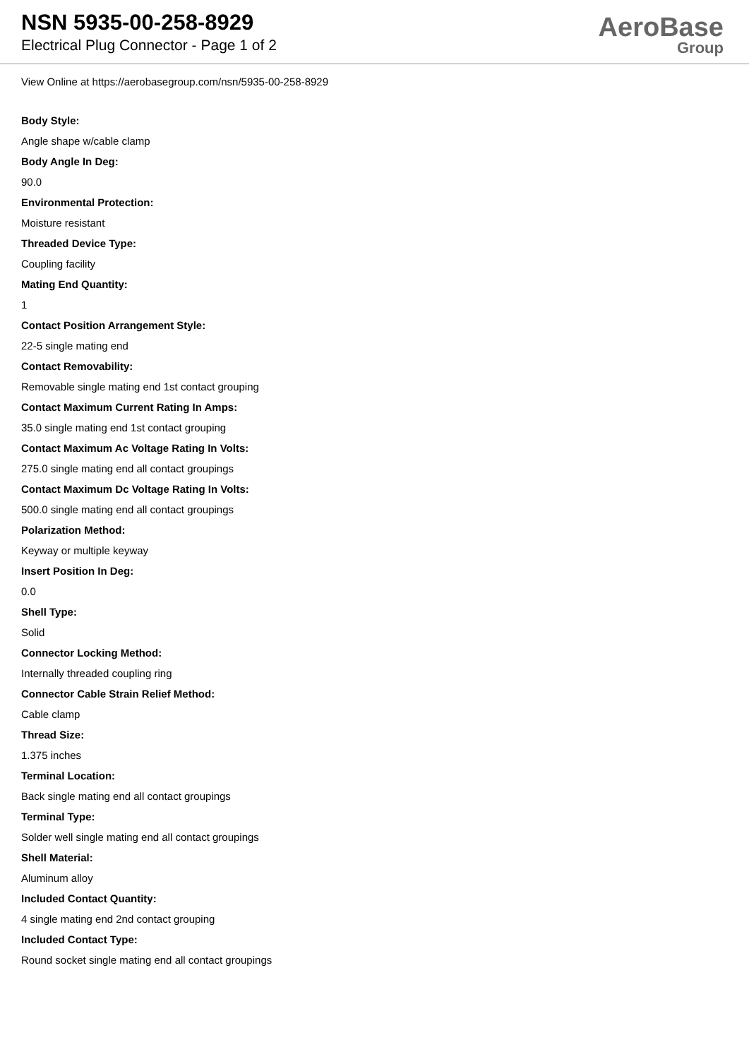NSN 5935-00-258-8929
Electrical Plug Connector - Page 1 of 2
AeroBase
Group
View Online at https://aerobasegroup.com/nsn/5935-00-258-8929
Body Style:
Angle shape w/cable clamp
Body Angle In Deg:
90.0
Environmental Protection:
Moisture resistant
Threaded Device Type:
Coupling facility
Mating End Quantity:
1
Contact Position Arrangement Style:
22-5 single mating end
Contact Removability:
Removable single mating end 1st contact grouping
Contact Maximum Current Rating In Amps:
35.0 single mating end 1st contact grouping
Contact Maximum Ac Voltage Rating In Volts:
275.0 single mating end all contact groupings
Contact Maximum Dc Voltage Rating In Volts:
500.0 single mating end all contact groupings
Polarization Method:
Keyway or multiple keyway
Insert Position In Deg:
0.0
Shell Type:
Solid
Connector Locking Method:
Internally threaded coupling ring
Connector Cable Strain Relief Method:
Cable clamp
Thread Size:
1.375 inches
Terminal Location:
Back single mating end all contact groupings
Terminal Type:
Solder well single mating end all contact groupings
Shell Material:
Aluminum alloy
Included Contact Quantity:
4 single mating end 2nd contact grouping
Included Contact Type:
Round socket single mating end all contact groupings